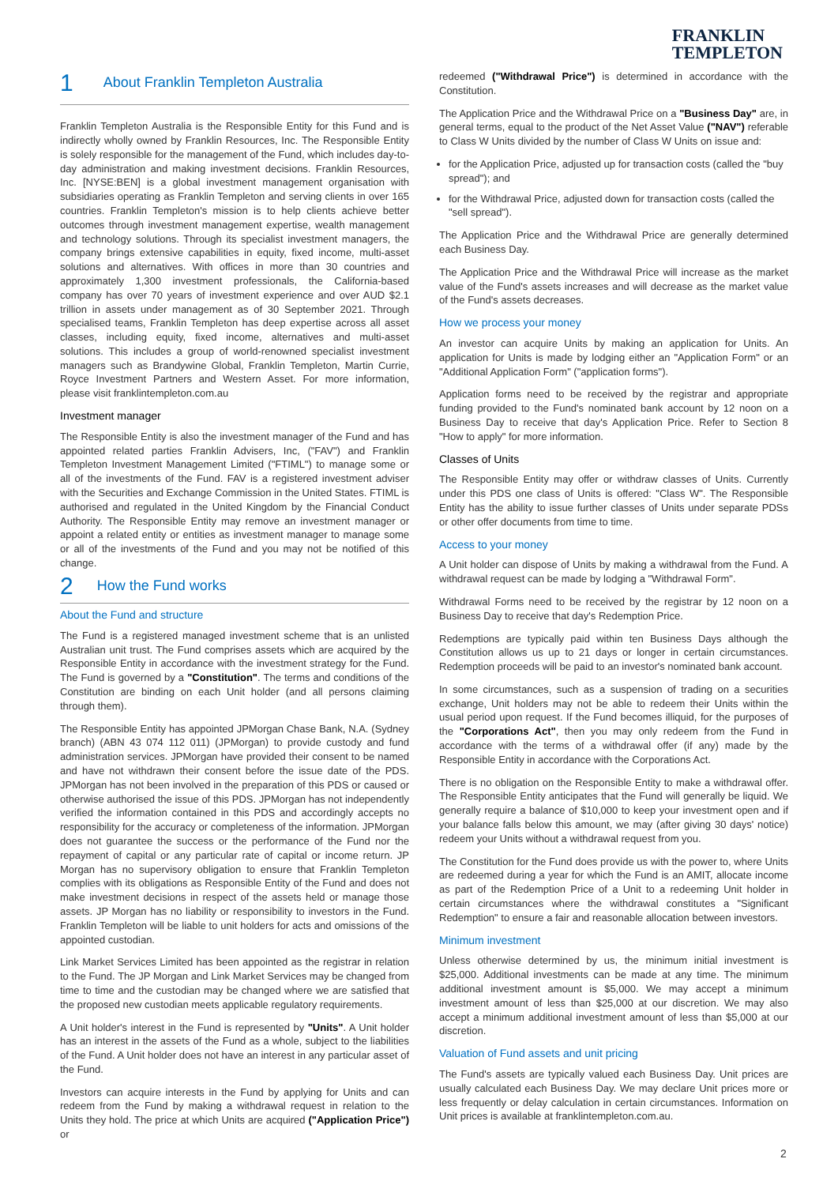FRANKLIN
TEMPLETON
1 About Franklin Templeton Australia
Franklin Templeton Australia is the Responsible Entity for this Fund and is indirectly wholly owned by Franklin Resources, Inc. The Responsible Entity is solely responsible for the management of the Fund, which includes day-to-day administration and making investment decisions. Franklin Resources, Inc. [NYSE:BEN] is a global investment management organisation with subsidiaries operating as Franklin Templeton and serving clients in over 165 countries. Franklin Templeton's mission is to help clients achieve better outcomes through investment management expertise, wealth management and technology solutions. Through its specialist investment managers, the company brings extensive capabilities in equity, fixed income, multi-asset solutions and alternatives. With offices in more than 30 countries and approximately 1,300 investment professionals, the California-based company has over 70 years of investment experience and over AUD $2.1 trillion in assets under management as of 30 September 2021. Through specialised teams, Franklin Templeton has deep expertise across all asset classes, including equity, fixed income, alternatives and multi-asset solutions. This includes a group of world-renowned specialist investment managers such as Brandywine Global, Franklin Templeton, Martin Currie, Royce Investment Partners and Western Asset. For more information, please visit franklintempleton.com.au
Investment manager
The Responsible Entity is also the investment manager of the Fund and has appointed related parties Franklin Advisers, Inc, ("FAV") and Franklin Templeton Investment Management Limited ("FTIML") to manage some or all of the investments of the Fund. FAV is a registered investment adviser with the Securities and Exchange Commission in the United States. FTIML is authorised and regulated in the United Kingdom by the Financial Conduct Authority. The Responsible Entity may remove an investment manager or appoint a related entity or entities as investment manager to manage some or all of the investments of the Fund and you may not be notified of this change.
2 How the Fund works
About the Fund and structure
The Fund is a registered managed investment scheme that is an unlisted Australian unit trust. The Fund comprises assets which are acquired by the Responsible Entity in accordance with the investment strategy for the Fund. The Fund is governed by a "Constitution". The terms and conditions of the Constitution are binding on each Unit holder (and all persons claiming through them).
The Responsible Entity has appointed JPMorgan Chase Bank, N.A. (Sydney branch) (ABN 43 074 112 011) (JPMorgan) to provide custody and fund administration services. JPMorgan have provided their consent to be named and have not withdrawn their consent before the issue date of the PDS. JPMorgan has not been involved in the preparation of this PDS or caused or otherwise authorised the issue of this PDS. JPMorgan has not independently verified the information contained in this PDS and accordingly accepts no responsibility for the accuracy or completeness of the information. JPMorgan does not guarantee the success or the performance of the Fund nor the repayment of capital or any particular rate of capital or income return. JP Morgan has no supervisory obligation to ensure that Franklin Templeton complies with its obligations as Responsible Entity of the Fund and does not make investment decisions in respect of the assets held or manage those assets. JP Morgan has no liability or responsibility to investors in the Fund. Franklin Templeton will be liable to unit holders for acts and omissions of the appointed custodian.
Link Market Services Limited has been appointed as the registrar in relation to the Fund. The JP Morgan and Link Market Services may be changed from time to time and the custodian may be changed where we are satisfied that the proposed new custodian meets applicable regulatory requirements.
A Unit holder's interest in the Fund is represented by "Units". A Unit holder has an interest in the assets of the Fund as a whole, subject to the liabilities of the Fund. A Unit holder does not have an interest in any particular asset of the Fund.
Investors can acquire interests in the Fund by applying for Units and can redeem from the Fund by making a withdrawal request in relation to the Units they hold. The price at which Units are acquired ("Application Price") or
redeemed ("Withdrawal Price") is determined in accordance with the Constitution.
The Application Price and the Withdrawal Price on a "Business Day" are, in general terms, equal to the product of the Net Asset Value ("NAV") referable to Class W Units divided by the number of Class W Units on issue and:
for the Application Price, adjusted up for transaction costs (called the "buy spread"); and
for the Withdrawal Price, adjusted down for transaction costs (called the "sell spread").
The Application Price and the Withdrawal Price are generally determined each Business Day.
The Application Price and the Withdrawal Price will increase as the market value of the Fund's assets increases and will decrease as the market value of the Fund's assets decreases.
How we process your money
An investor can acquire Units by making an application for Units. An application for Units is made by lodging either an "Application Form" or an "Additional Application Form" ("application forms").
Application forms need to be received by the registrar and appropriate funding provided to the Fund's nominated bank account by 12 noon on a Business Day to receive that day's Application Price. Refer to Section 8 "How to apply" for more information.
Classes of Units
The Responsible Entity may offer or withdraw classes of Units. Currently under this PDS one class of Units is offered: "Class W". The Responsible Entity has the ability to issue further classes of Units under separate PDSs or other offer documents from time to time.
Access to your money
A Unit holder can dispose of Units by making a withdrawal from the Fund. A withdrawal request can be made by lodging a "Withdrawal Form".
Withdrawal Forms need to be received by the registrar by 12 noon on a Business Day to receive that day's Redemption Price.
Redemptions are typically paid within ten Business Days although the Constitution allows us up to 21 days or longer in certain circumstances. Redemption proceeds will be paid to an investor's nominated bank account.
In some circumstances, such as a suspension of trading on a securities exchange, Unit holders may not be able to redeem their Units within the usual period upon request. If the Fund becomes illiquid, for the purposes of the "Corporations Act", then you may only redeem from the Fund in accordance with the terms of a withdrawal offer (if any) made by the Responsible Entity in accordance with the Corporations Act.
There is no obligation on the Responsible Entity to make a withdrawal offer. The Responsible Entity anticipates that the Fund will generally be liquid. We generally require a balance of $10,000 to keep your investment open and if your balance falls below this amount, we may (after giving 30 days' notice) redeem your Units without a withdrawal request from you.
The Constitution for the Fund does provide us with the power to, where Units are redeemed during a year for which the Fund is an AMIT, allocate income as part of the Redemption Price of a Unit to a redeeming Unit holder in certain circumstances where the withdrawal constitutes a "Significant Redemption" to ensure a fair and reasonable allocation between investors.
Minimum investment
Unless otherwise determined by us, the minimum initial investment is $25,000. Additional investments can be made at any time. The minimum additional investment amount is $5,000. We may accept a minimum investment amount of less than $25,000 at our discretion. We may also accept a minimum additional investment amount of less than $5,000 at our discretion.
Valuation of Fund assets and unit pricing
The Fund's assets are typically valued each Business Day. Unit prices are usually calculated each Business Day. We may declare Unit prices more or less frequently or delay calculation in certain circumstances. Information on Unit prices is available at franklintempleton.com.au.
2